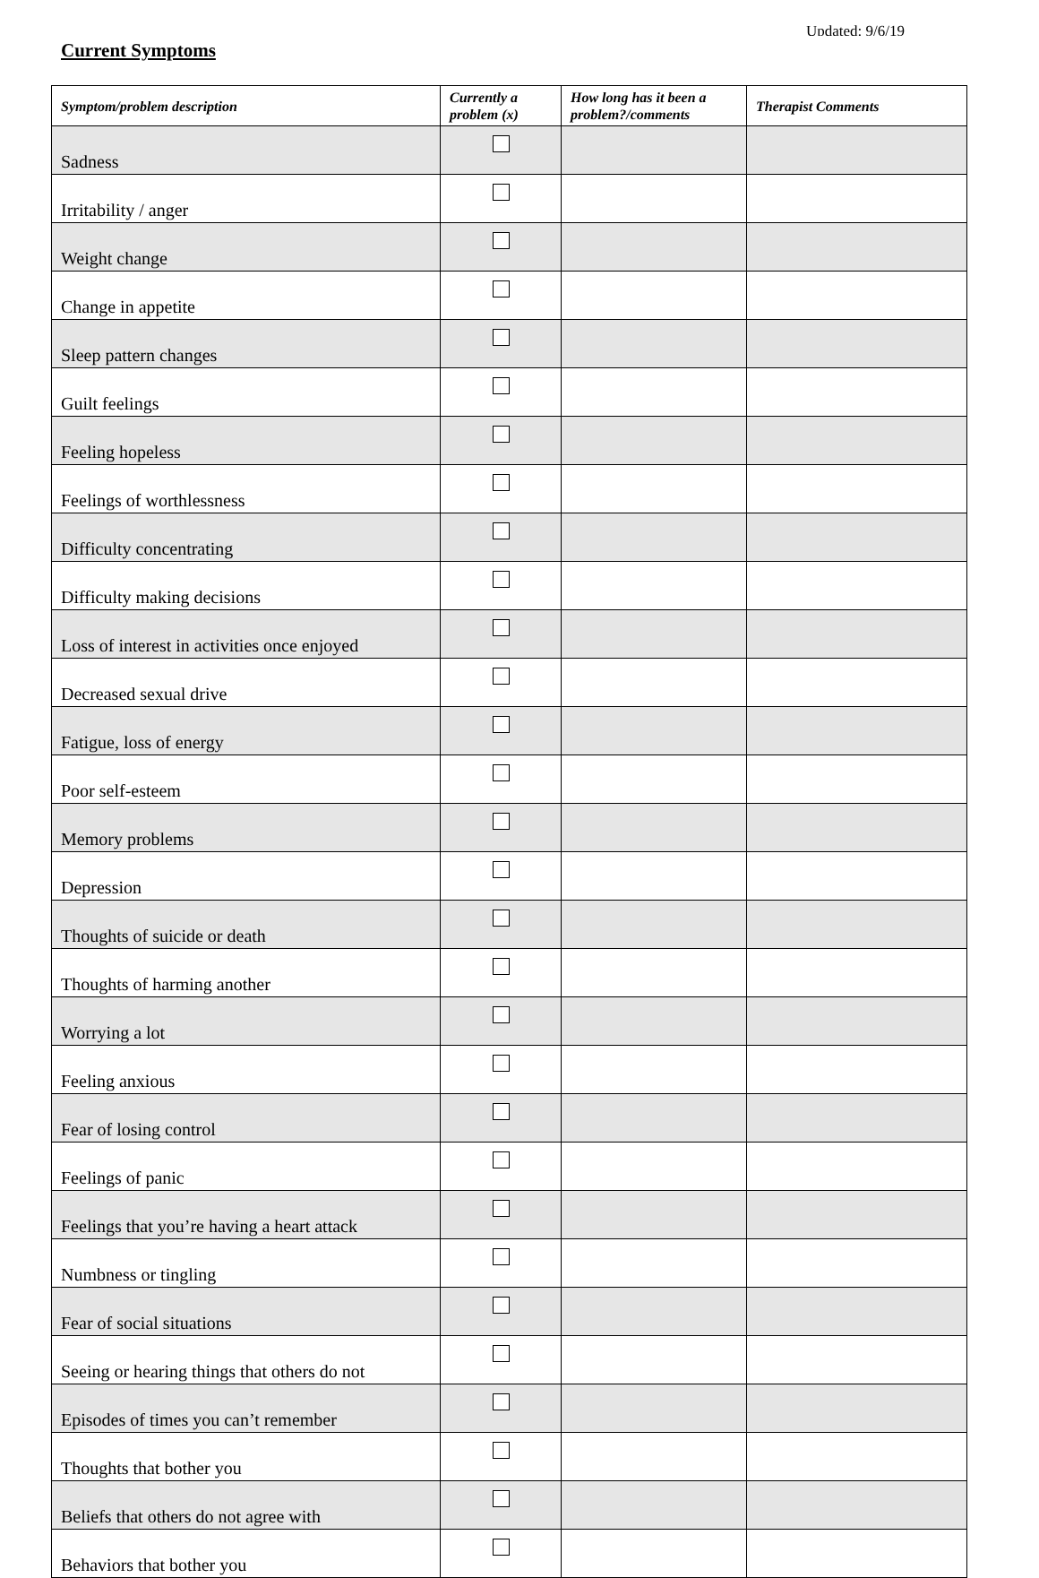Updated: 9/6/19
Current Symptoms
| Symptom/problem description | Currently a problem (x) | How long has it been a problem?/comments | Therapist Comments |
| --- | --- | --- | --- |
| Sadness | | | |
| Irritability / anger | | | |
| Weight change | | | |
| Change in appetite | | | |
| Sleep pattern changes | | | |
| Guilt feelings | | | |
| Feeling hopeless | | | |
| Feelings of worthlessness | | | |
| Difficulty concentrating | | | |
| Difficulty making decisions | | | |
| Loss of interest in activities once enjoyed | | | |
| Decreased sexual drive | | | |
| Fatigue, loss of energy | | | |
| Poor self-esteem | | | |
| Memory problems | | | |
| Depression | | | |
| Thoughts of suicide or death | | | |
| Thoughts of harming another | | | |
| Worrying a lot | | | |
| Feeling anxious | | | |
| Fear of losing control | | | |
| Feelings of panic | | | |
| Feelings that you’re having a heart attack | | | |
| Numbness or tingling | | | |
| Fear of social situations | | | |
| Seeing or hearing things that others do not | | | |
| Episodes of times you can’t remember | | | |
| Thoughts that bother you | | | |
| Beliefs that others do not agree with | | | |
| Behaviors that bother you | | | |